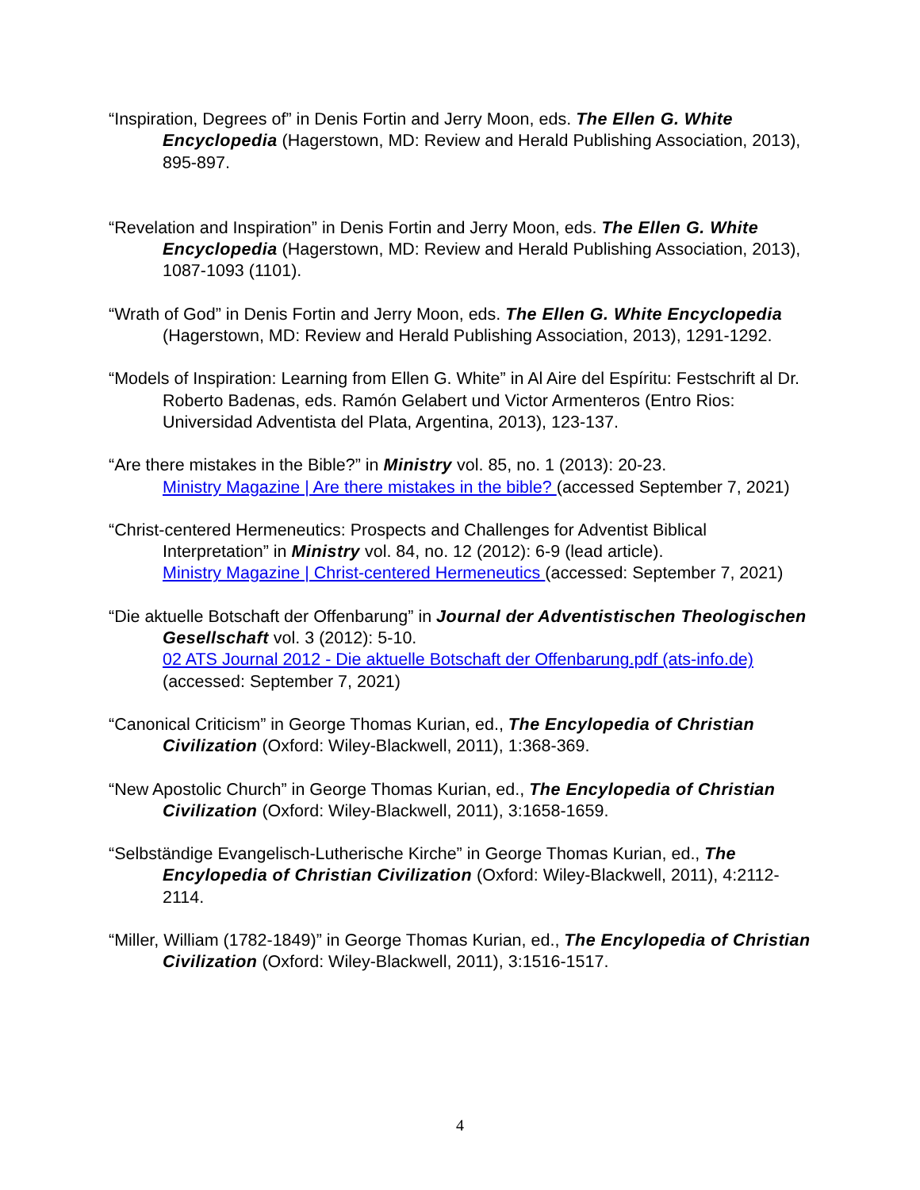“Inspiration, Degrees of” in Denis Fortin and Jerry Moon, eds. The Ellen G. White Encyclopedia (Hagerstown, MD: Review and Herald Publishing Association, 2013), 895-897.
“Revelation and Inspiration” in Denis Fortin and Jerry Moon, eds. The Ellen G. White Encyclopedia (Hagerstown, MD: Review and Herald Publishing Association, 2013), 1087-1093 (1101).
“Wrath of God” in Denis Fortin and Jerry Moon, eds. The Ellen G. White Encyclopedia (Hagerstown, MD: Review and Herald Publishing Association, 2013), 1291-1292.
“Models of Inspiration: Learning from Ellen G. White” in Al Aire del Espíritu: Festschrift al Dr. Roberto Badenas, eds. Ramón Gelabert und Victor Armenteros (Entro Rios: Universidad Adventista del Plata, Argentina, 2013), 123-137.
“Are there mistakes in the Bible?” in Ministry vol. 85, no. 1 (2013): 20-23.
Ministry Magazine | Are there mistakes in the bible? (accessed September 7, 2021)
“Christ-centered Hermeneutics: Prospects and Challenges for Adventist Biblical Interpretation” in Ministry vol. 84, no. 12 (2012): 6-9 (lead article).
Ministry Magazine | Christ-centered Hermeneutics (accessed: September 7, 2021)
“Die aktuelle Botschaft der Offenbarung” in Journal der Adventistischen Theologischen Gesellschaft vol. 3 (2012): 5-10.
02 ATS Journal 2012 - Die aktuelle Botschaft der Offenbarung.pdf (ats-info.de) (accessed: September 7, 2021)
“Canonical Criticism” in George Thomas Kurian, ed., The Encylopedia of Christian Civilization (Oxford: Wiley-Blackwell, 2011), 1:368-369.
“New Apostolic Church” in George Thomas Kurian, ed., The Encylopedia of Christian Civilization (Oxford: Wiley-Blackwell, 2011), 3:1658-1659.
“Selbständige Evangelisch-Lutherische Kirche” in George Thomas Kurian, ed., The Encylopedia of Christian Civilization (Oxford: Wiley-Blackwell, 2011), 4:2112-2114.
“Miller, William (1782-1849)” in George Thomas Kurian, ed., The Encylopedia of Christian Civilization (Oxford: Wiley-Blackwell, 2011), 3:1516-1517.
4